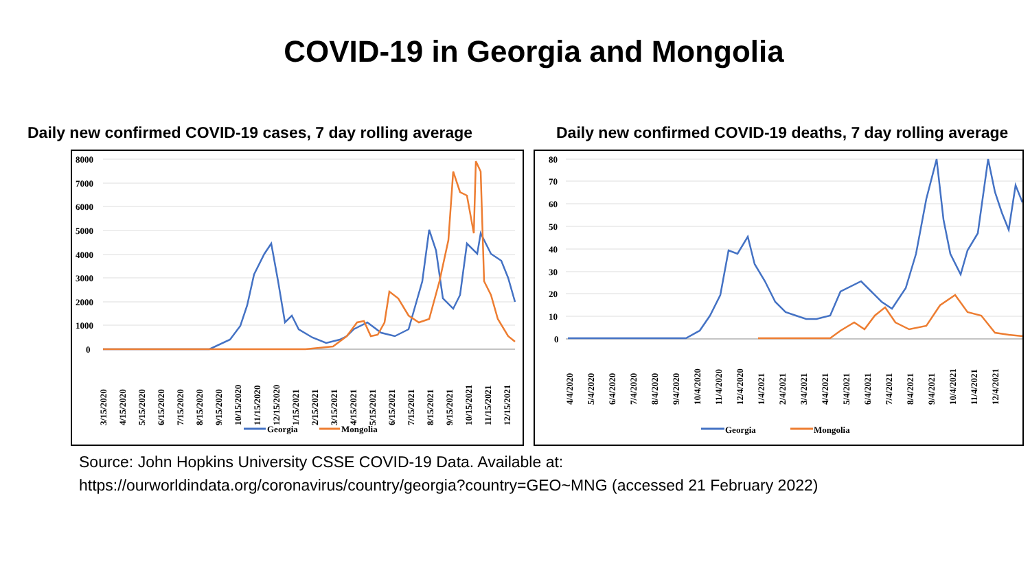COVID-19 in Georgia and Mongolia
Daily new confirmed COVID-19 cases, 7 day rolling average
8000
7000
6000
5000
4000
3000
2000
1000
0
3/15/2020
4/15/2020
5/15/2020
6/15/2020
7/15/2020
8/15/2020
9/15/2020
10/15/2020
11/15/2020
12/15/2020
1/15/2021
2/15/2021
3/15/2021
4/15/2021
5/15/2021
6/15/2021
7/15/2021
8/15/2021
9/15/2021
10/15/2021
11/15/2021
12/15/2021
Georgia
Mongolia
Daily new confirmed COVID-19 deaths, 7 day rolling average
80
70
60
50
40
30
20
10
0
4/4/2020
5/4/2020
6/4/2020
7/4/2020
8/4/2020
9/4/2020
10/4/2020
11/4/2020
12/4/2020
1/4/2021
2/4/2021
3/4/2021
4/4/2021
5/4/2021
6/4/2021
7/4/2021
8/4/2021
9/4/2021
10/4/2021
11/4/2021
12/4/2021
Georgia
Mongolia
Source: John Hopkins University CSSE COVID-19 Data. Available at:
https://ourworldindata.org/coronavirus/country/georgia?country=GEO~MNG (accessed 21 February 2022)